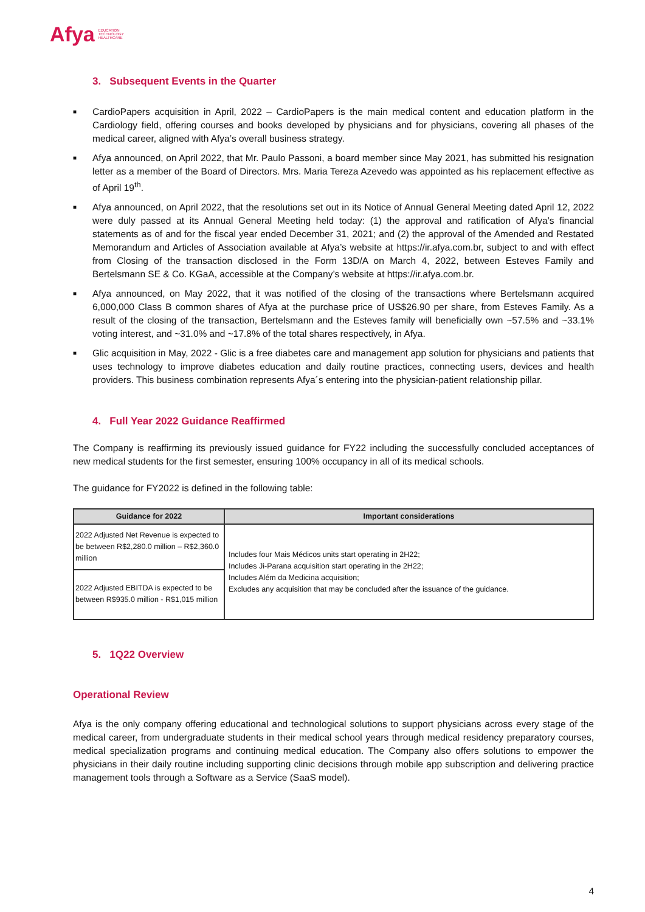Afya EDUCATION
TECHNOLOGY
HEALTHCARE
3. Subsequent Events in the Quarter
■ CardioPapers acquisition in April, 2022 – CardioPapers is the main medical content and education platform in the Cardiology field, offering courses and books developed by physicians and for physicians, covering all phases of the medical career, aligned with Afya’s overall business strategy.
■ Afya announced, on April 2022, that Mr. Paulo Passoni, a board member since May 2021, has submitted his resignation letter as a member of the Board of Directors. Mrs. Maria Tereza Azevedo was appointed as his replacement effective as of April 19<sup>th</sup>.
■ Afya announced, on April 2022, that the resolutions set out in its Notice of Annual General Meeting dated April 12, 2022 were duly passed at its Annual General Meeting held today: (1) the approval and ratification of Afya’s financial statements as of and for the fiscal year ended December 31, 2021; and (2) the approval of the Amended and Restated Memorandum and Articles of Association available at Afya’s website at https://ir.afya.com.br, subject to and with effect from Closing of the transaction disclosed in the Form 13D/A on March 4, 2022, between Esteves Family and Bertelsmann SE & Co. KGaA, accessible at the Company’s website at https://ir.afya.com.br.
■ Afya announced, on May 2022, that it was notified of the closing of the transactions where Bertelsmann acquired 6,000,000 Class B common shares of Afya at the purchase price of US$26.90 per share, from Esteves Family. As a result of the closing of the transaction, Bertelsmann and the Esteves family will beneficially own ~57.5% and ~33.1% voting interest, and ~31.0% and ~17.8% of the total shares respectively, in Afya.
■ Glic acquisition in May, 2022 - Glic is a free diabetes care and management app solution for physicians and patients that uses technology to improve diabetes education and daily routine practices, connecting users, devices and health providers. This business combination represents Afya´s entering into the physician-patient relationship pillar.
4. Full Year 2022 Guidance Reaffirmed
The Company is reaffirming its previously issued guidance for FY22 including the successfully concluded acceptances of new medical students for the first semester, ensuring 100% occupancy in all of its medical schools.
The guidance for FY2022 is defined in the following table:
| Guidance for 2022 | Important considerations |
| --- | --- |
| 2022 Adjusted Net Revenue is expected to be between R$2,280.0 million – R$2,360.0 million | Includes four Mais Médicos units start operating in 2H22; Includes Ji-Parana acquisition start operating in the 2H22; Includes Além da Medicina acquisition; Excludes any acquisition that may be concluded after the issuance of the guidance. |
| 2022 Adjusted EBITDA is expected to be between R$935.0 million - R$1,015 million | |
5. 1Q22 Overview
Operational Review
Afya is the only company offering educational and technological solutions to support physicians across every stage of the medical career, from undergraduate students in their medical school years through medical residency preparatory courses, medical specialization programs and continuing medical education. The Company also offers solutions to empower the physicians in their daily routine including supporting clinic decisions through mobile app subscription and delivering practice management tools through a Software as a Service (SaaS model).
4